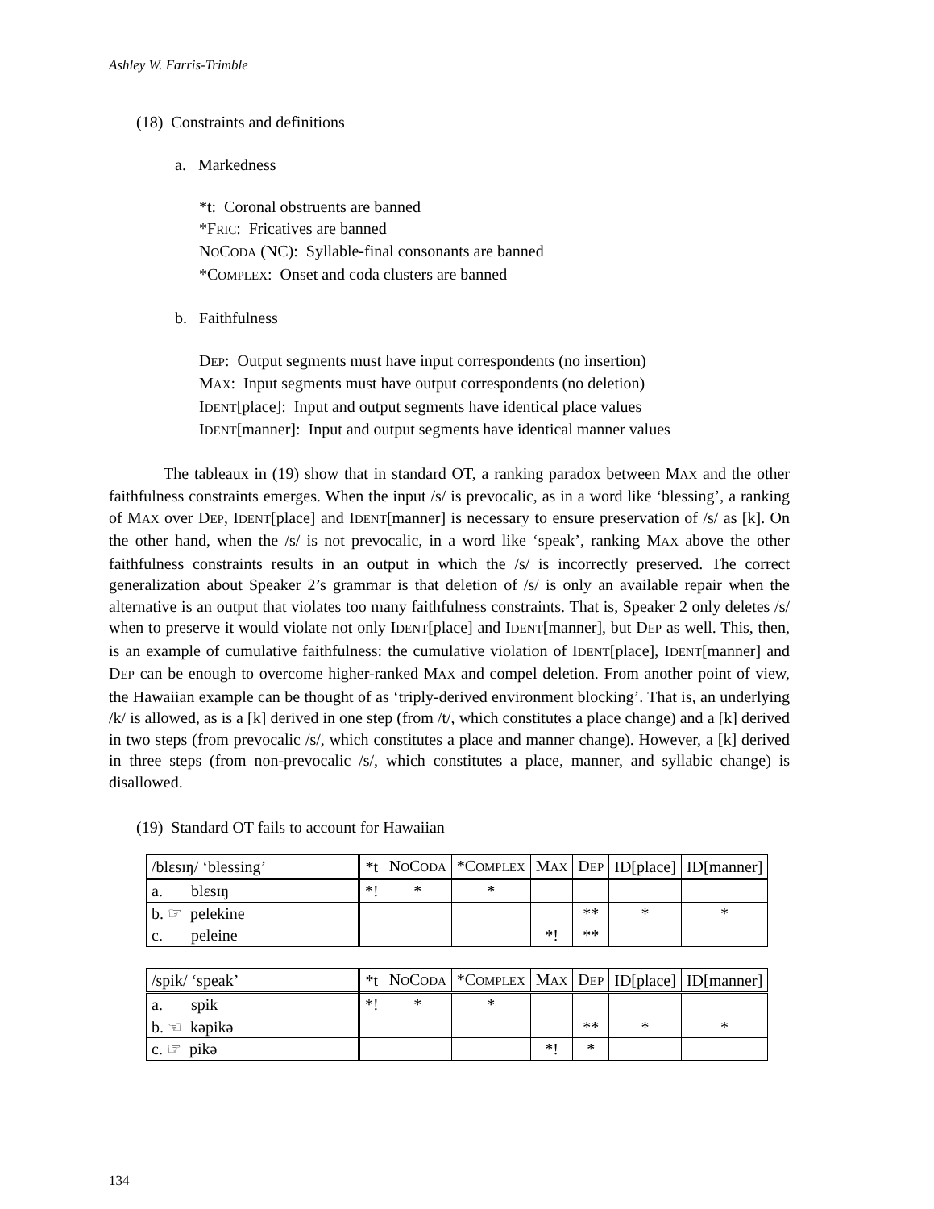Ashley W. Farris-Trimble
(18) Constraints and definitions
a. Markedness
*t: Coronal obstruents are banned
*FRIC: Fricatives are banned
NOCODA (NC): Syllable-final consonants are banned
*COMPLEX: Onset and coda clusters are banned
b. Faithfulness
DEP: Output segments must have input correspondents (no insertion)
MAX: Input segments must have output correspondents (no deletion)
IDENT[place]: Input and output segments have identical place values
IDENT[manner]: Input and output segments have identical manner values
The tableaux in (19) show that in standard OT, a ranking paradox between MAX and the other faithfulness constraints emerges. When the input /s/ is prevocalic, as in a word like ‘blessing’, a ranking of MAX over DEP, IDENT[place] and IDENT[manner] is necessary to ensure preservation of /s/ as [k]. On the other hand, when the /s/ is not prevocalic, in a word like ‘speak’, ranking MAX above the other faithfulness constraints results in an output in which the /s/ is incorrectly preserved. The correct generalization about Speaker 2’s grammar is that deletion of /s/ is only an available repair when the alternative is an output that violates too many faithfulness constraints. That is, Speaker 2 only deletes /s/ when to preserve it would violate not only IDENT[place] and IDENT[manner], but DEP as well. This, then, is an example of cumulative faithfulness: the cumulative violation of IDENT[place], IDENT[manner] and DEP can be enough to overcome higher-ranked MAX and compel deletion. From another point of view, the Hawaiian example can be thought of as ‘triply-derived environment blocking’. That is, an underlying /k/ is allowed, as is a [k] derived in one step (from /t/, which constitutes a place change) and a [k] derived in two steps (from prevocalic /s/, which constitutes a place and manner change). However, a [k] derived in three steps (from non-prevocalic /s/, which constitutes a place, manner, and syllabic change) is disallowed.
(19) Standard OT fails to account for Hawaiian
| /blɛsɪŋ/ ‘blessing’ | *t | N O C ODA | *C OMPLEX | M AX | D EP | ID[place] | ID[manner] |
| --- | --- | --- | --- | --- | --- | --- | --- |
| a. blɛsɪŋ | *! | * | * | | | | |
| b. ☞ pelekine | | | | | ** | * | * |
| c. peleine | | | | *! | ** | | |
| /spik/ ‘speak’ | *t | N O C ODA | *C OMPLEX | M AX | D EP | ID[place] | ID[manner] |
| --- | --- | --- | --- | --- | --- | --- | --- |
| a. spik | *! | * | * | | | | |
| b. ☜ kəpikə | | | | | ** | * | * |
| c. ☞ pikə | | | | *! | * | | |
134